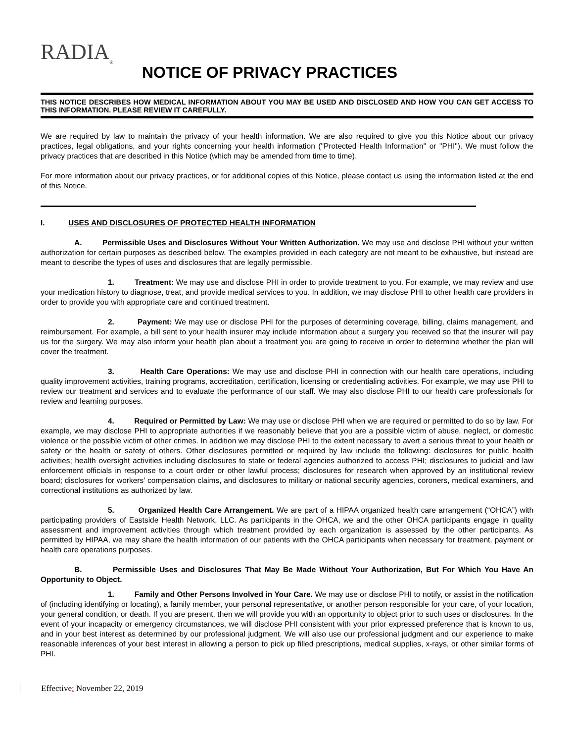RADIA<sub>®</sub>
NOTICE OF PRIVACY PRACTICES
THIS NOTICE DESCRIBES HOW MEDICAL INFORMATION ABOUT YOU MAY BE USED AND DISCLOSED AND HOW YOU CAN GET ACCESS TO THIS INFORMATION. PLEASE REVIEW IT CAREFULLY.
We are required by law to maintain the privacy of your health information. We are also required to give you this Notice about our privacy practices, legal obligations, and your rights concerning your health information ("Protected Health Information" or "PHI"). We must follow the privacy practices that are described in this Notice (which may be amended from time to time).
For more information about our privacy practices, or for additional copies of this Notice, please contact us using the information listed at the end of this Notice.
I. USES AND DISCLOSURES OF PROTECTED HEALTH INFORMATION
A. Permissible Uses and Disclosures Without Your Written Authorization. We may use and disclose PHI without your written authorization for certain purposes as described below. The examples provided in each category are not meant to be exhaustive, but instead are meant to describe the types of uses and disclosures that are legally permissible.
1. Treatment: We may use and disclose PHI in order to provide treatment to you. For example, we may review and use your medication history to diagnose, treat, and provide medical services to you. In addition, we may disclose PHI to other health care providers in order to provide you with appropriate care and continued treatment.
2. Payment: We may use or disclose PHI for the purposes of determining coverage, billing, claims management, and reimbursement. For example, a bill sent to your health insurer may include information about a surgery you received so that the insurer will pay us for the surgery. We may also inform your health plan about a treatment you are going to receive in order to determine whether the plan will cover the treatment.
3. Health Care Operations: We may use and disclose PHI in connection with our health care operations, including quality improvement activities, training programs, accreditation, certification, licensing or credentialing activities. For example, we may use PHI to review our treatment and services and to evaluate the performance of our staff. We may also disclose PHI to our health care professionals for review and learning purposes.
4. Required or Permitted by Law: We may use or disclose PHI when we are required or permitted to do so by law. For example, we may disclose PHI to appropriate authorities if we reasonably believe that you are a possible victim of abuse, neglect, or domestic violence or the possible victim of other crimes. In addition we may disclose PHI to the extent necessary to avert a serious threat to your health or safety or the health or safety of others. Other disclosures permitted or required by law include the following: disclosures for public health activities; health oversight activities including disclosures to state or federal agencies authorized to access PHI; disclosures to judicial and law enforcement officials in response to a court order or other lawful process; disclosures for research when approved by an institutional review board; disclosures for workers’ compensation claims, and disclosures to military or national security agencies, coroners, medical examiners, and correctional institutions as authorized by law.
5. Organized Health Care Arrangement. We are part of a HIPAA organized health care arrangement (“OHCA”) with participating providers of Eastside Health Network, LLC. As participants in the OHCA, we and the other OHCA participants engage in quality assessment and improvement activities through which treatment provided by each organization is assessed by the other participants. As permitted by HIPAA, we may share the health information of our patients with the OHCA participants when necessary for treatment, payment or health care operations purposes.
B. Permissible Uses and Disclosures That May Be Made Without Your Authorization, But For Which You Have An Opportunity to Object.
1. Family and Other Persons Involved in Your Care. We may use or disclose PHI to notify, or assist in the notification of (including identifying or locating), a family member, your personal representative, or another person responsible for your care, of your location, your general condition, or death. If you are present, then we will provide you with an opportunity to object prior to such uses or disclosures. In the event of your incapacity or emergency circumstances, we will disclose PHI consistent with your prior expressed preference that is known to us, and in your best interest as determined by our professional judgment. We will also use our professional judgment and our experience to make reasonable inferences of your best interest in allowing a person to pick up filled prescriptions, medical supplies, x-rays, or other similar forms of PHI.
Effective: November 22, 2019